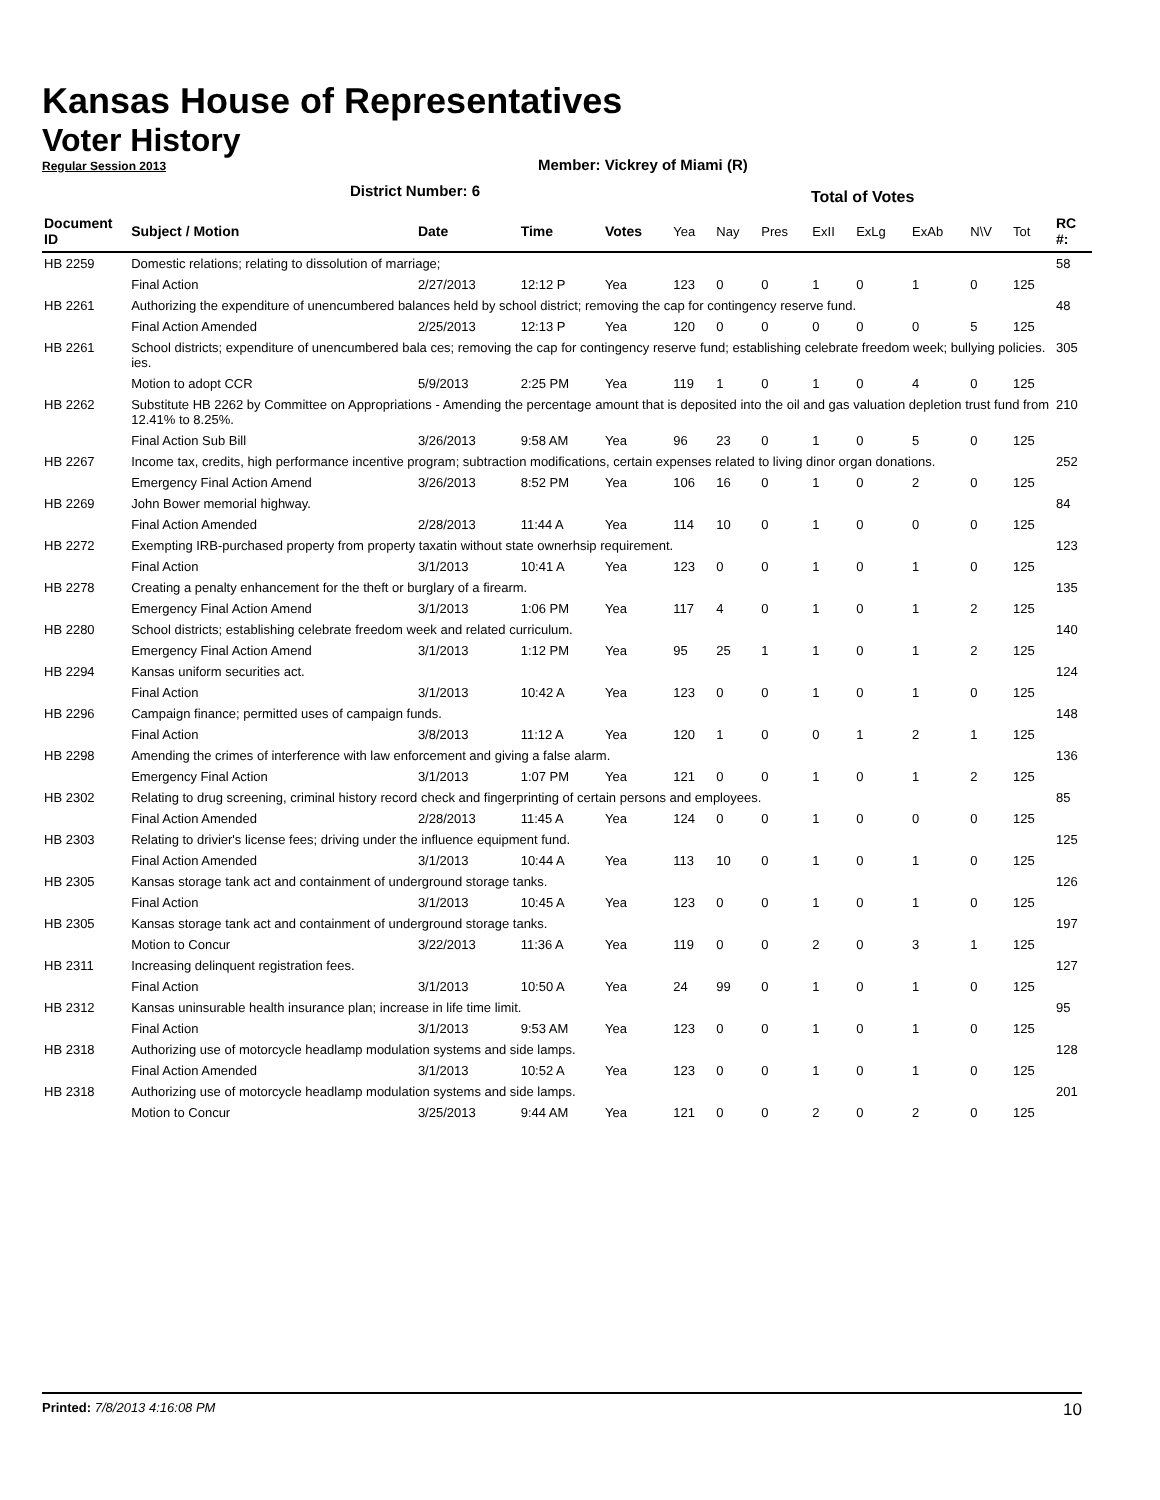Kansas House of Representatives
Voter History
Regular Session 2013
Member: Vickrey of Miami (R)
District Number: 6
| | | | | | Total of Votes | | | | | | | | |
| Document ID | Subject / Motion | Date | Time | Votes | Yea | Nay | Pres | ExII | ExLg | ExAb | N\V | Tot | RC #: |
| HB 2259 | Domestic relations; relating to dissolution of marriage; | | | | | | | | | | | | 58 |
| | Final Action | 2/27/2013 | 12:12 P | Yea | 123 | 0 | 0 | 1 | 0 | 1 | 0 | 125 | |
| HB 2261 | Authorizing the expenditure of unencumbered balances held by school district; removing the cap for contingency reserve fund. | | | | | | | | | | | | 48 |
| | Final Action Amended | 2/25/2013 | 12:13 P | Yea | 120 | 0 | 0 | 0 | 0 | 0 | 5 | 125 | |
| HB 2261 | School districts; expenditure of unencumbered bala ces; removing the cap for contingency reserve fund; establishing celebrate freedom week; bullying policies. ies. | | | | | | | | | | | | 305 |
| | Motion to adopt CCR | 5/9/2013 | 2:25 PM | Yea | 119 | 1 | 0 | 1 | 0 | 4 | 0 | 125 | |
| HB 2262 | Substitute HB 2262 by Committee on Appropriations - Amending the percentage amount that is deposited into the oil and gas valuation depletion trust fund from 12.41% to 8.25%. | | | | | | | | | | | | 210 |
| | Final Action Sub Bill | 3/26/2013 | 9:58 AM | Yea | 96 | 23 | 0 | 1 | 0 | 5 | 0 | 125 | |
| HB 2267 | Income tax, credits, high performance incentive program; subtraction modifications, certain expenses related to living dinor organ donations. | | | | | | | | | | | | 252 |
| | Emergency Final Action Amend | 3/26/2013 | 8:52 PM | Yea | 106 | 16 | 0 | 1 | 0 | 2 | 0 | 125 | |
| HB 2269 | John Bower memorial highway. | | | | | | | | | | | | 84 |
| | Final Action Amended | 2/28/2013 | 11:44 A | Yea | 114 | 10 | 0 | 1 | 0 | 0 | 0 | 125 | |
| HB 2272 | Exempting IRB-purchased property from property taxatin without state ownerhsip requirement. | | | | | | | | | | | | 123 |
| | Final Action | 3/1/2013 | 10:41 A | Yea | 123 | 0 | 0 | 1 | 0 | 1 | 0 | 125 | |
| HB 2278 | Creating a penalty enhancement for the theft or burglary of a firearm. | | | | | | | | | | | | 135 |
| | Emergency Final Action Amend | 3/1/2013 | 1:06 PM | Yea | 117 | 4 | 0 | 1 | 0 | 1 | 2 | 125 | |
| HB 2280 | School districts; establishing celebrate freedom week and related curriculum. | | | | | | | | | | | | 140 |
| | Emergency Final Action Amend | 3/1/2013 | 1:12 PM | Yea | 95 | 25 | 1 | 1 | 0 | 1 | 2 | 125 | |
| HB 2294 | Kansas uniform securities act. | | | | | | | | | | | | 124 |
| | Final Action | 3/1/2013 | 10:42 A | Yea | 123 | 0 | 0 | 1 | 0 | 1 | 0 | 125 | |
| HB 2296 | Campaign finance; permitted uses of campaign funds. | | | | | | | | | | | | 148 |
| | Final Action | 3/8/2013 | 11:12 A | Yea | 120 | 1 | 0 | 0 | 1 | 2 | 1 | 125 | |
| HB 2298 | Amending the crimes of interference with law enforcement and giving a false alarm. | | | | | | | | | | | | 136 |
| | Emergency Final Action | 3/1/2013 | 1:07 PM | Yea | 121 | 0 | 0 | 1 | 0 | 1 | 2 | 125 | |
| HB 2302 | Relating to drug screening, criminal history record check and fingerprinting of certain persons and employees. | | | | | | | | | | | | 85 |
| | Final Action Amended | 2/28/2013 | 11:45 A | Yea | 124 | 0 | 0 | 1 | 0 | 0 | 0 | 125 | |
| HB 2303 | Relating to drivier's license fees; driving under the influence equipment fund. | | | | | | | | | | | | 125 |
| | Final Action Amended | 3/1/2013 | 10:44 A | Yea | 113 | 10 | 0 | 1 | 0 | 1 | 0 | 125 | |
| HB 2305 | Kansas storage tank act and containment of underground storage tanks. | | | | | | | | | | | | 126 |
| | Final Action | 3/1/2013 | 10:45 A | Yea | 123 | 0 | 0 | 1 | 0 | 1 | 0 | 125 | |
| HB 2305 | Kansas storage tank act and containment of underground storage tanks. | | | | | | | | | | | | 197 |
| | Motion to Concur | 3/22/2013 | 11:36 A | Yea | 119 | 0 | 0 | 2 | 0 | 3 | 1 | 125 | |
| HB 2311 | Increasing delinquent registration fees. | | | | | | | | | | | | 127 |
| | Final Action | 3/1/2013 | 10:50 A | Yea | 24 | 99 | 0 | 1 | 0 | 1 | 0 | 125 | |
| HB 2312 | Kansas uninsurable health insurance plan; increase in life time limit. | | | | | | | | | | | | 95 |
| | Final Action | 3/1/2013 | 9:53 AM | Yea | 123 | 0 | 0 | 1 | 0 | 1 | 0 | 125 | |
| HB 2318 | Authorizing use of motorcycle headlamp modulation systems and side lamps. | | | | | | | | | | | | 128 |
| | Final Action Amended | 3/1/2013 | 10:52 A | Yea | 123 | 0 | 0 | 1 | 0 | 1 | 0 | 125 | |
| HB 2318 | Authorizing use of motorcycle headlamp modulation systems and side lamps. | | | | | | | | | | | | 201 |
| | Motion to Concur | 3/25/2013 | 9:44 AM | Yea | 121 | 0 | 0 | 2 | 0 | 2 | 0 | 125 | |
Printed: 7/8/2013 4:16:08 PM 10